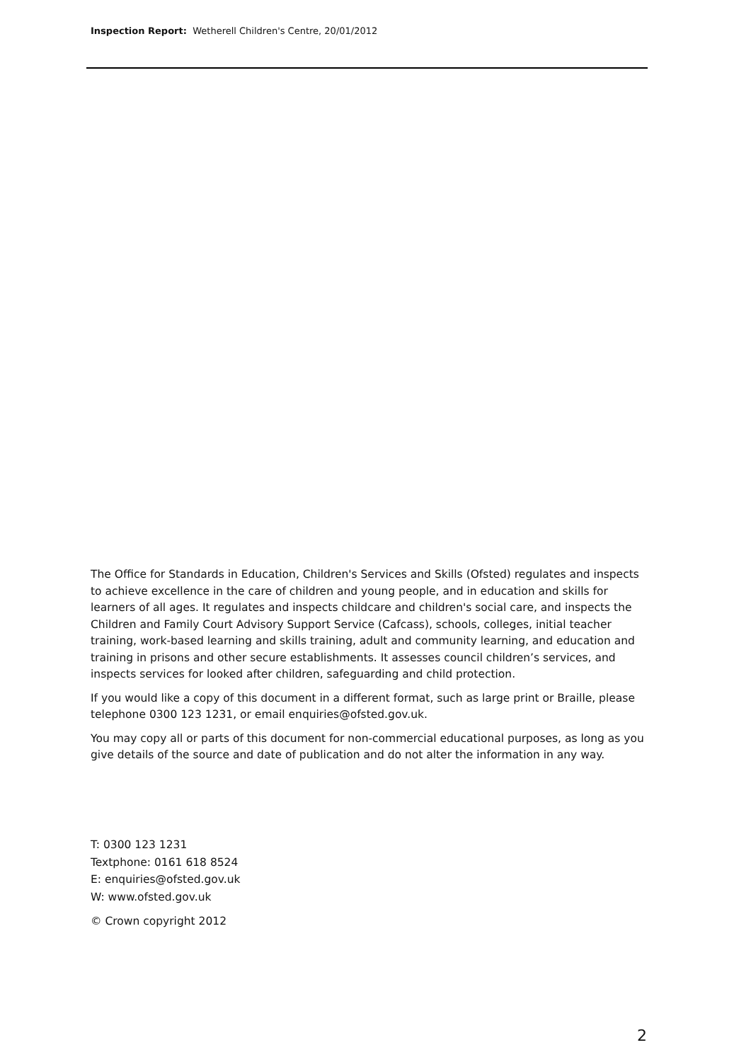Inspection Report: Wetherell Children's Centre, 20/01/2012
The Office for Standards in Education, Children's Services and Skills (Ofsted) regulates and inspects to achieve excellence in the care of children and young people, and in education and skills for learners of all ages. It regulates and inspects childcare and children's social care, and inspects the Children and Family Court Advisory Support Service (Cafcass), schools, colleges, initial teacher training, work-based learning and skills training, adult and community learning, and education and training in prisons and other secure establishments. It assesses council children’s services, and inspects services for looked after children, safeguarding and child protection.
If you would like a copy of this document in a different format, such as large print or Braille, please telephone 0300 123 1231, or email enquiries@ofsted.gov.uk.
You may copy all or parts of this document for non-commercial educational purposes, as long as you give details of the source and date of publication and do not alter the information in any way.
T: 0300 123 1231
Textphone: 0161 618 8524
E: enquiries@ofsted.gov.uk
W: www.ofsted.gov.uk
© Crown copyright 2012
2